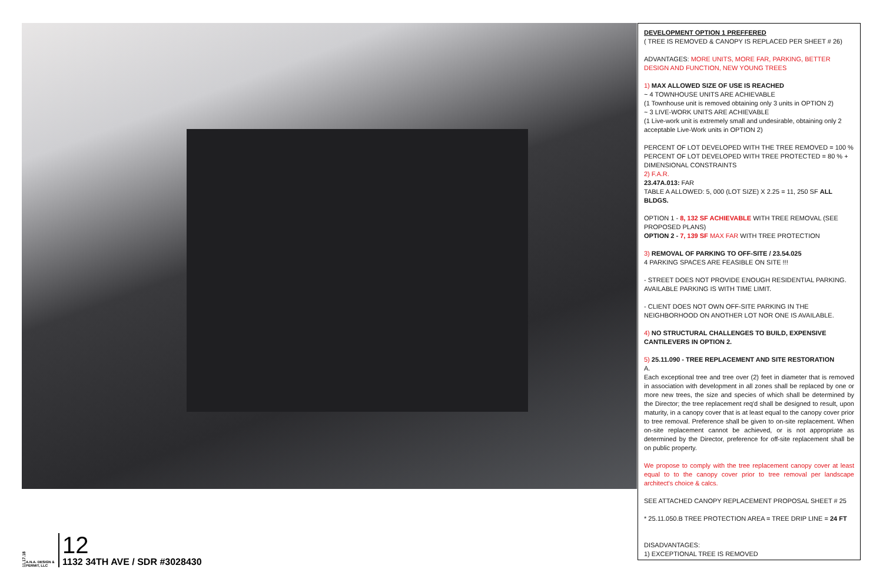DEVELOPMENT OPTION 1 PREFFERED
( TREE IS REMOVED & CANOPY IS REPLACED PER SHEET # 26)
ADVANTAGES: MORE UNITS, MORE FAR, PARKING, BETTER DESIGN AND FUNCTION, NEW YOUNG TREES
1) MAX ALLOWED SIZE OF USE IS REACHED
~ 4 TOWNHOUSE UNITS ARE ACHIEVABLE
(1 Townhouse unit is removed obtaining only 3 units in OPTION 2)
~ 3 LIVE-WORK UNITS ARE ACHIEVABLE
(1 Live-work unit is extremely small and undesirable, obtaining only 2 acceptable Live-Work units in OPTION 2)
PERCENT OF LOT DEVELOPED WITH THE TREE REMOVED = 100 %
PERCENT OF LOT DEVELOPED WITH TREE PROTECTED = 80 % + DIMENSIONAL CONSTRAINTS
2) F.A.R.
23.47A.013: FAR
TABLE A ALLOWED: 5, 000 (LOT SIZE) X 2.25 = 11, 250 SF ALL BLDGS.
OPTION 1 - 8, 132 SF ACHIEVABLE WITH TREE REMOVAL (SEE PROPOSED PLANS)
OPTION 2 - 7, 139 SF MAX FAR WITH TREE PROTECTION
3) REMOVAL OF PARKING TO OFF-SITE / 23.54.025
4 PARKING SPACES ARE FEASIBLE ON SITE !!!
- STREET DOES NOT PROVIDE ENOUGH RESIDENTIAL PARKING. AVAILABLE PARKING IS WITH TIME LIMIT.
- CLIENT DOES NOT OWN OFF-SITE PARKING IN THE NEIGHBORHOOD ON ANOTHER LOT NOR ONE IS AVAILABLE.
4) NO STRUCTURAL CHALLENGES TO BUILD, EXPENSIVE CANTILEVERS IN OPTION 2.
5) 25.11.090 - TREE REPLACEMENT AND SITE RESTORATION
A.
Each exceptional tree and tree over (2) feet in diameter that is removed in association with development in all zones shall be replaced by one or more new trees, the size and species of which shall be determined by the Director; the tree replacement req'd shall be designed to result, upon maturity, in a canopy cover that is at least equal to the canopy cover prior to tree removal. Preference shall be given to on-site replacement. When on-site replacement cannot be achieved, or is not appropriate as determined by the Director, preference for off-site replacement shall be on public property.
We propose to comply with the tree replacement canopy cover at least equal to to the canopy cover prior to tree removal per landscape architect's choice & calcs.
SEE ATTACHED CANOPY REPLACEMENT PROPOSAL SHEET # 25
* 25.11.050.B TREE PROTECTION AREA = TREE DRIP LINE = 24 FT
DISADVANTAGES:
1) EXCEPTIONAL TREE IS REMOVED
11.17.18
A.N.A. DESIGN & PERMIT, LLC
12
1132 34TH AVE / SDR #3028430